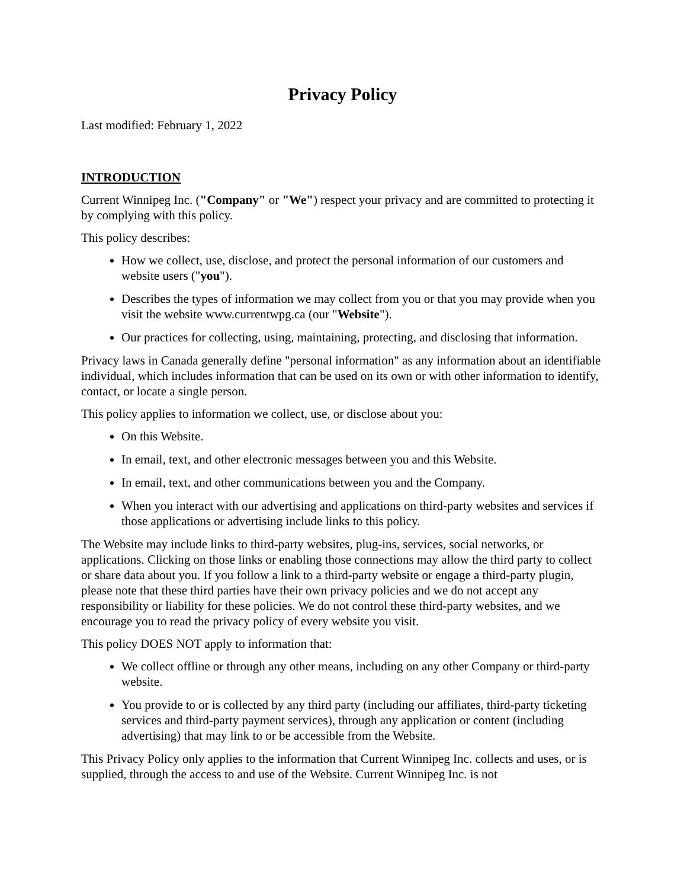Privacy Policy
Last modified: February 1, 2022
INTRODUCTION
Current Winnipeg Inc. ("Company" or "We") respect your privacy and are committed to protecting it by complying with this policy.
This policy describes:
How we collect, use, disclose, and protect the personal information of our customers and website users ("you").
Describes the types of information we may collect from you or that you may provide when you visit the website www.currentwpg.ca (our "Website").
Our practices for collecting, using, maintaining, protecting, and disclosing that information.
Privacy laws in Canada generally define "personal information" as any information about an identifiable individual, which includes information that can be used on its own or with other information to identify, contact, or locate a single person.
This policy applies to information we collect, use, or disclose about you:
On this Website.
In email, text, and other electronic messages between you and this Website.
In email, text, and other communications between you and the Company.
When you interact with our advertising and applications on third-party websites and services if those applications or advertising include links to this policy.
The Website may include links to third-party websites, plug-ins, services, social networks, or applications. Clicking on those links or enabling those connections may allow the third party to collect or share data about you. If you follow a link to a third-party website or engage a third-party plugin, please note that these third parties have their own privacy policies and we do not accept any responsibility or liability for these policies. We do not control these third-party websites, and we encourage you to read the privacy policy of every website you visit.
This policy DOES NOT apply to information that:
We collect offline or through any other means, including on any other Company or third-party website.
You provide to or is collected by any third party (including our affiliates, third-party ticketing services and third-party payment services), through any application or content (including advertising) that may link to or be accessible from the Website.
This Privacy Policy only applies to the information that Current Winnipeg Inc. collects and uses, or is supplied, through the access to and use of the Website. Current Winnipeg Inc. is not